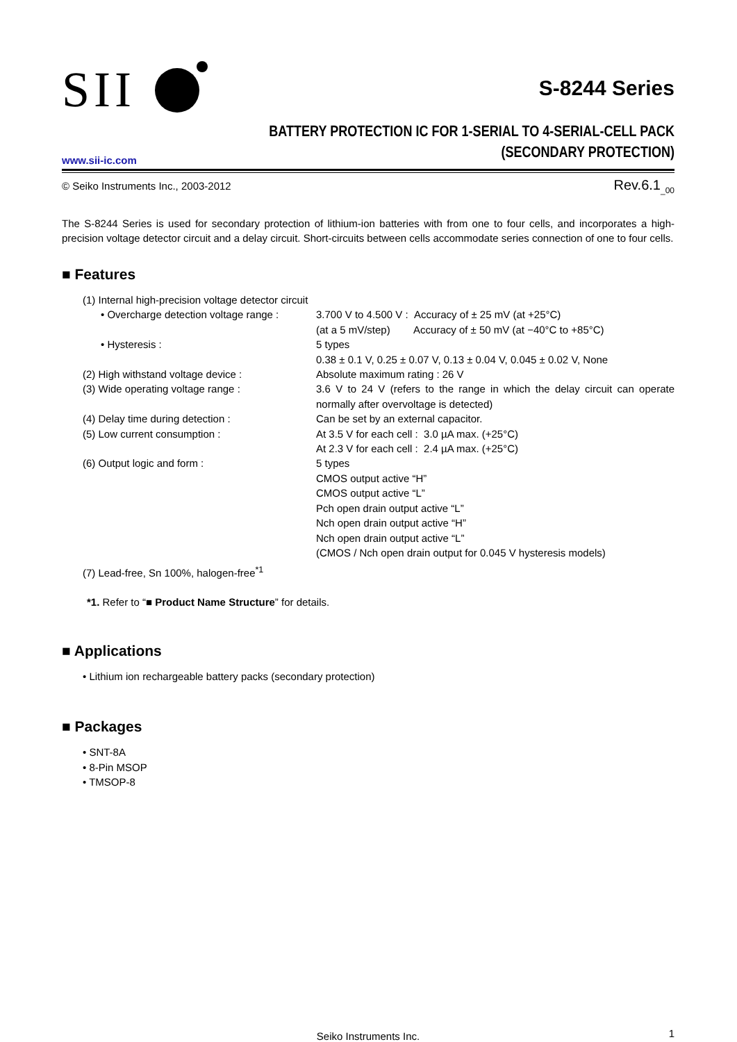SII
S-8244 Series
BATTERY PROTECTION IC FOR 1-SERIAL TO 4-SERIAL-CELL PACK
(SECONDARY PROTECTION)
www.sii-ic.com
© Seiko Instruments Inc., 2003-2012 Rev.6.1<sub>_00</sub>
The S-8244 Series is used for secondary protection of lithium-ion batteries with from one to four cells, and incorporates a high-precision voltage detector circuit and a delay circuit. Short-circuits between cells accommodate series connection of one to four cells.
■ Features
| (1) Internal high-precision voltage detector circuit | |
| • Overcharge detection voltage range : | 3.700 V to 4.500 V : Accuracy of ± 25 mV (at +25°C) |
| | (at a 5 mV/step) Accuracy of ± 50 mV (at −40°C to +85°C) |
| • Hysteresis : | 5 types |
| | 0.38 ± 0.1 V, 0.25 ± 0.07 V, 0.13 ± 0.04 V, 0.045 ± 0.02 V, None |
| (2) High withstand voltage device : | Absolute maximum rating : 26 V |
| (3) Wide operating voltage range : | 3.6 V to 24 V (refers to the range in which the delay circuit can operate normally after overvoltage is detected) |
| (4) Delay time during detection : | Can be set by an external capacitor. |
| (5) Low current consumption : | At 3.5 V for each cell : 3.0 µA max. (+25°C) At 2.3 V for each cell : 2.4 µA max. (+25°C) |
| (6) Output logic and form : | 5 types CMOS output active “H” CMOS output active “L” Pch open drain output active “L” Nch open drain output active “H” Nch open drain output active “L” (CMOS / Nch open drain output for 0.045 V hysteresis models) |
| (7) Lead-free, Sn 100%, halogen-free<sup>*1</sup> | |
*1. Refer to “■ Product Name Structure” for details.
■ Applications
• Lithium ion rechargeable battery packs (secondary protection)
■ Packages
• SNT-8A
• 8-Pin MSOP
• TMSOP-8
Seiko Instruments Inc. 1